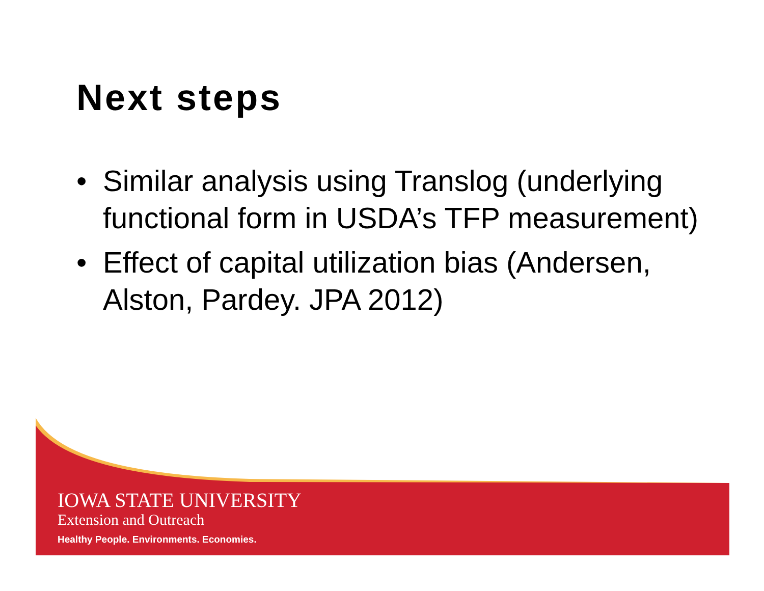Next steps
• Similar analysis using Translog (underlying functional form in USDA’s TFP measurement)
• Effect of capital utilization bias (Andersen, Alston, Pardey. JPA 2012)
IOWA STATE UNIVERSITY
Extension and Outreach
Healthy People. Environments. Economies.